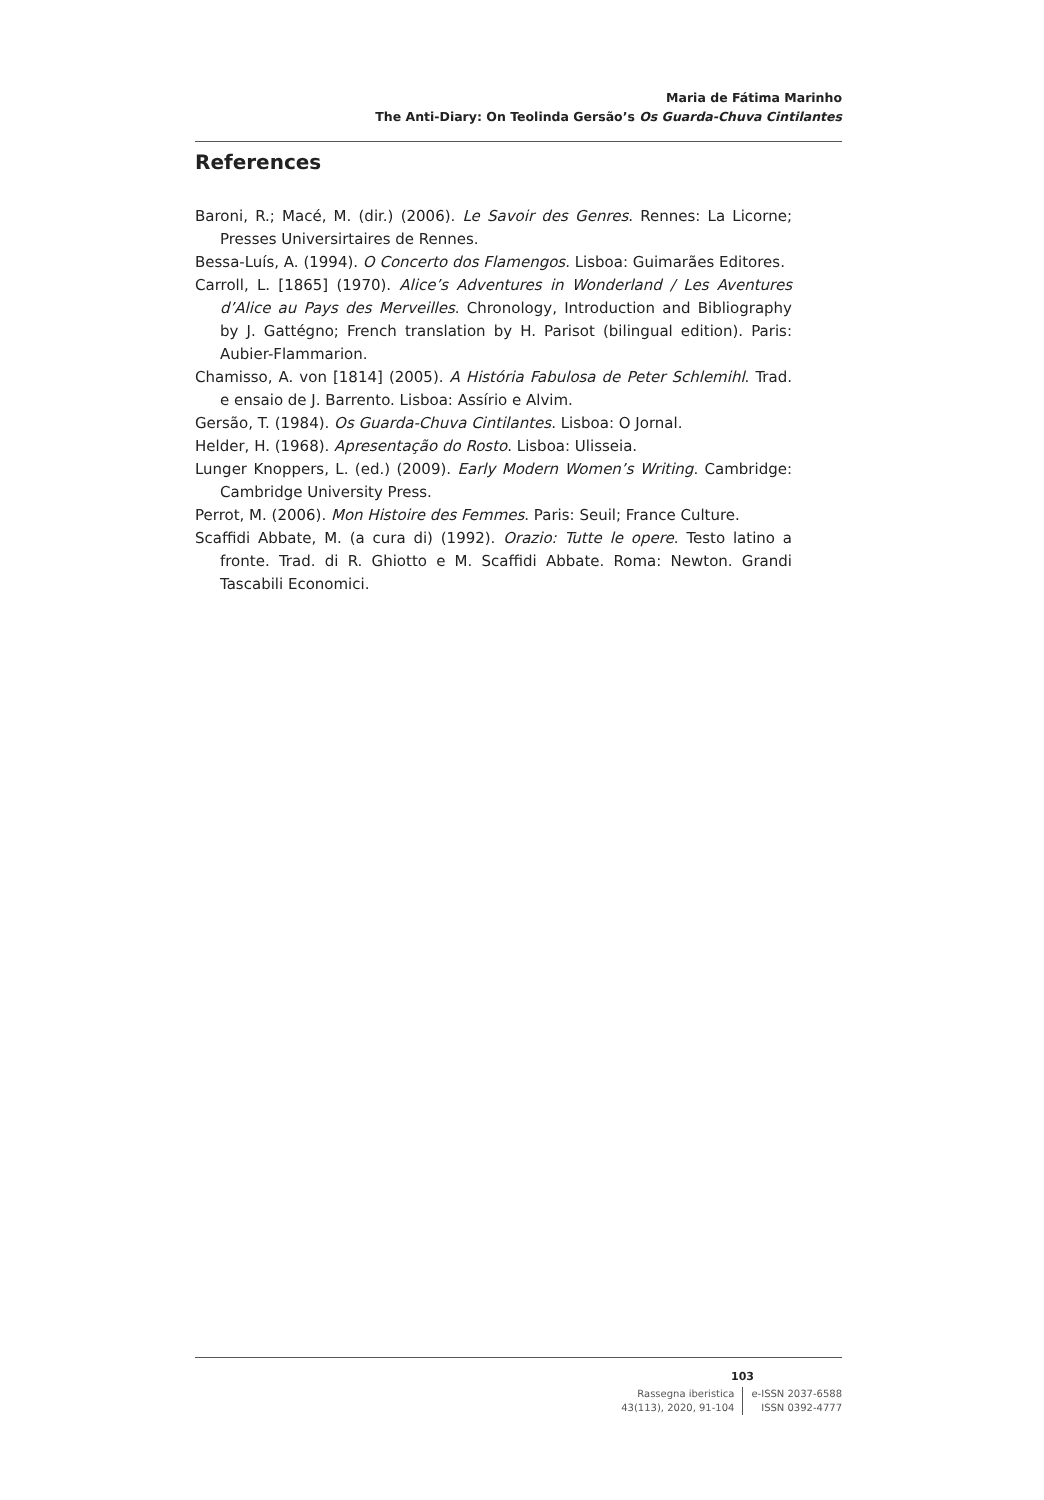Maria de Fátima Marinho
The Anti-Diary: On Teolinda Gersão’s Os Guarda-Chuva Cintilantes
References
Baroni, R.; Macé, M. (dir.) (2006). Le Savoir des Genres. Rennes: La Licorne; Presses Universirtaires de Rennes.
Bessa-Luís, A. (1994). O Concerto dos Flamengos. Lisboa: Guimarães Editores.
Carroll, L. [1865] (1970). Alice’s Adventures in Wonderland / Les Aventures d’Alice au Pays des Merveilles. Chronology, Introduction and Bibliography by J. Gattégno; French translation by H. Parisot (bilingual edition). Paris: Aubier-Flammarion.
Chamisso, A. von [1814] (2005). A História Fabulosa de Peter Schlemihl. Trad. e ensaio de J. Barrento. Lisboa: Assírio e Alvim.
Gersão, T. (1984). Os Guarda-Chuva Cintilantes. Lisboa: O Jornal.
Helder, H. (1968). Apresentação do Rosto. Lisboa: Ulisseia.
Lunger Knoppers, L. (ed.) (2009). Early Modern Women’s Writing. Cambridge: Cambridge University Press.
Perrot, M. (2006). Mon Histoire des Femmes. Paris: Seuil; France Culture.
Scaffidi Abbate, M. (a cura di) (1992). Orazio: Tutte le opere. Testo latino a fronte. Trad. di R. Ghiotto e M. Scaffidi Abbate. Roma: Newton. Grandi Tascabili Economici.
103
Rassegna iberistica
43(113), 2020, 91-104
e-ISSN 2037-6588
ISSN 0392-4777